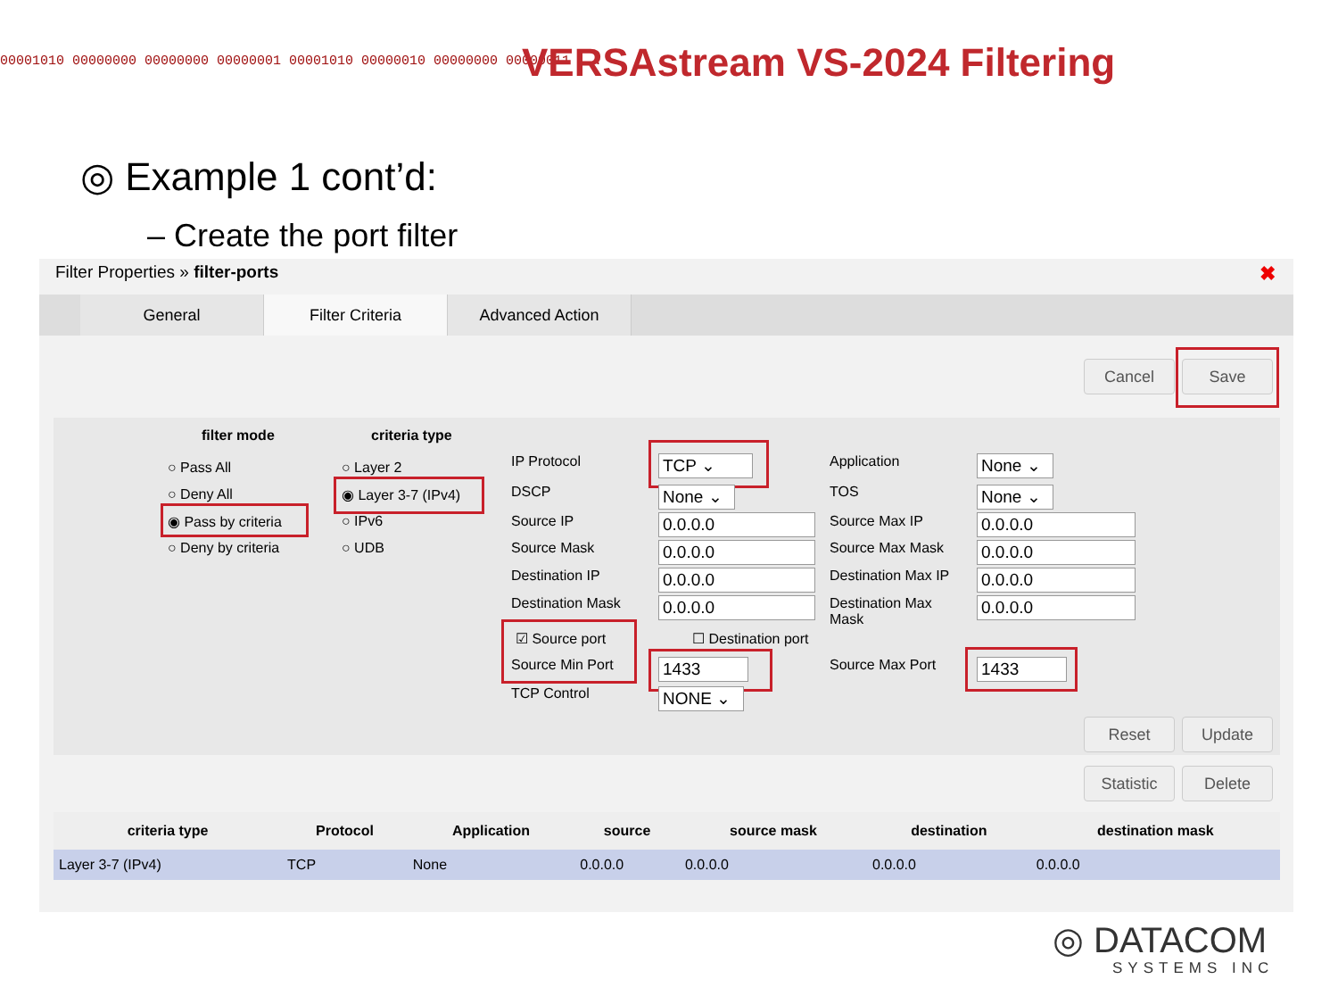00001010 00000000 00000000 00000001 00001010 00000010 00000000 00000011 ... VERSAstream VS-2024 Filtering
◎ Example 1 cont’d:
– Create the port filter
Filter Properties » filter-ports
✖
General Filter Criteria Advanced Action
Cancel Save
filter mode
○ Pass All
○ Deny All
◉ Pass by criteria
○ Deny by criteria
criteria type
○ Layer 2
◉ Layer 3-7 (IPv4)
○ IPv6
○ UDB
IP Protocol
DSCP
Source IP
Source Mask
Destination IP
Destination Mask
☑ Source port
Source Min Port
TCP Control
TCP ⌄
None ⌄
0.0.0.0
0.0.0.0
0.0.0.0
0.0.0.0
☐ Destination port
1433
NONE ⌄
Application
TOS
Source Max IP
Source Max Mask
Destination Max IP
Destination Max
Mask
Source Max Port
None ⌄
None ⌄
0.0.0.0
0.0.0.0
0.0.0.0
0.0.0.0
1433
Reset Update
Statistic Delete
| criteria type | Protocol | Application | source | source mask | destination | destination mask |
| --- | --- | --- | --- | --- | --- | --- |
| Layer 3-7 (IPv4) | TCP | None | 0.0.0.0 | 0.0.0.0 | 0.0.0.0 | 0.0.0.0 |
◎ DATACOM
SYSTEMS INC